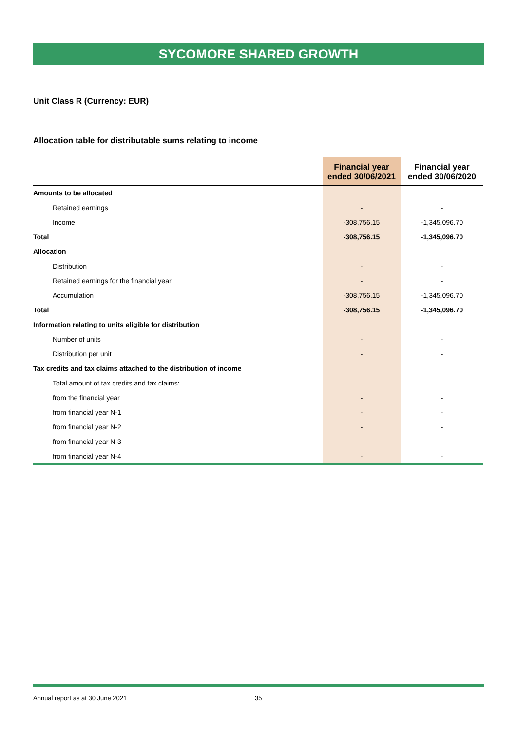SYCOMORE SHARED GROWTH
Unit Class R (Currency: EUR)
Allocation table for distributable sums relating to income
| | Financial year ended 30/06/2021 | Financial year ended 30/06/2020 |
| --- | --- | --- |
| Amounts to be allocated | | |
| Retained earnings | - | - |
| Income | -308,756.15 | -1,345,096.70 |
| Total | -308,756.15 | -1,345,096.70 |
| Allocation | | |
| Distribution | - | - |
| Retained earnings for the financial year | - | - |
| Accumulation | -308,756.15 | -1,345,096.70 |
| Total | -308,756.15 | -1,345,096.70 |
| Information relating to units eligible for distribution | | |
| Number of units | - | - |
| Distribution per unit | - | - |
| Tax credits and tax claims attached to the distribution of income | | |
| Total amount of tax credits and tax claims: | | |
| from the financial year | - | - |
| from financial year N-1 | - | - |
| from financial year N-2 | - | - |
| from financial year N-3 | - | - |
| from financial year N-4 | - | - |
Annual report as at 30 June 2021 35